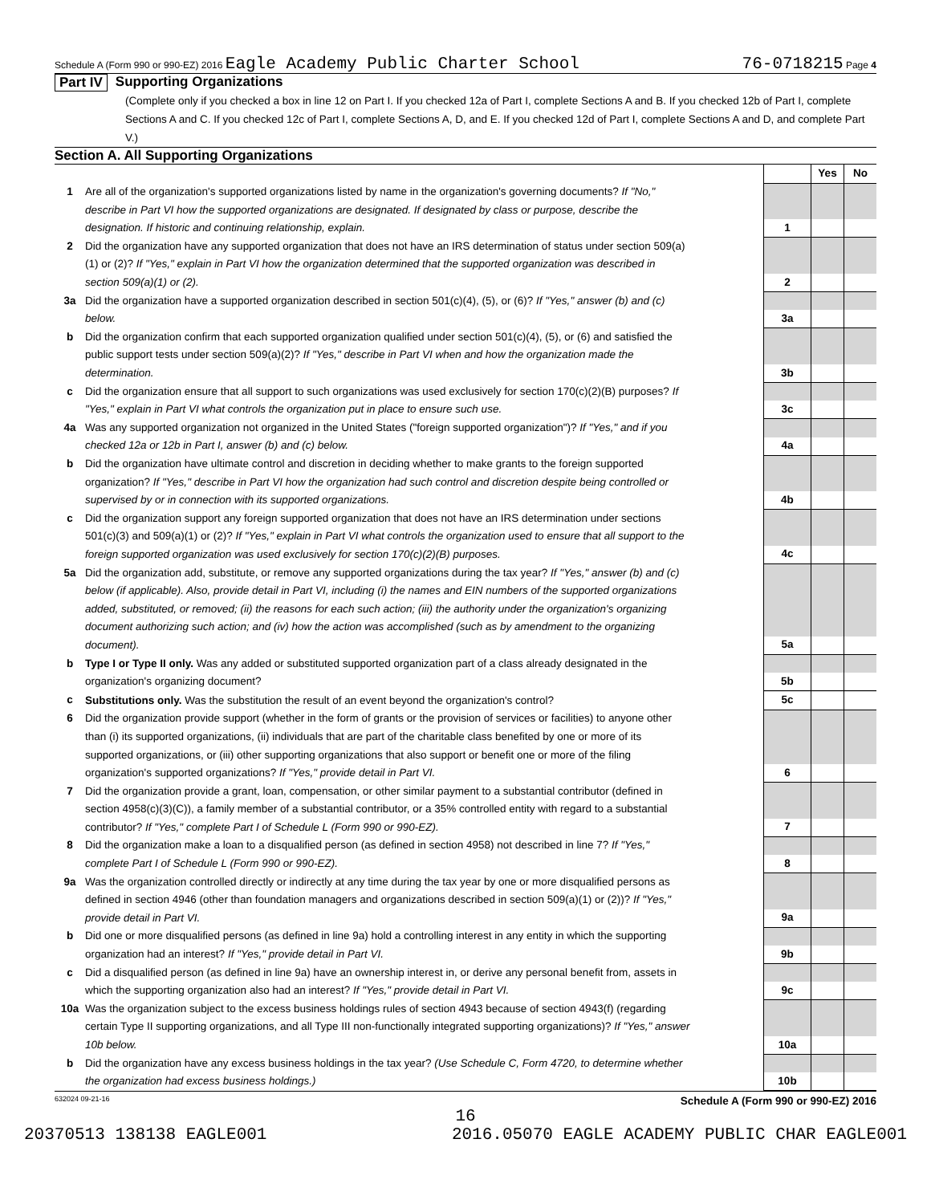Schedule A (Form 990 or 990-EZ) 2016 Eagle Academy Public Charter School 76-0718215 Page 4
Part IV Supporting Organizations
(Complete only if you checked a box in line 12 on Part I. If you checked 12a of Part I, complete Sections A and B. If you checked 12b of Part I, complete Sections A and C. If you checked 12c of Part I, complete Sections A, D, and E. If you checked 12d of Part I, complete Sections A and D, and complete Part V.)
Section A. All Supporting Organizations
| | | | Yes | No |
| 1 | Are all of the organization's supported organizations listed by name in the organization's governing documents? If "No," describe in Part VI how the supported organizations are designated. If designated by class or purpose, describe the designation. If historic and continuing relationship, explain. | 1 | | |
| 2 | Did the organization have any supported organization that does not have an IRS determination of status under section 509(a)(1) or (2)? If "Yes," explain in Part VI how the organization determined that the supported organization was described in section 509(a)(1) or (2). | 2 | | |
| 3a | Did the organization have a supported organization described in section 501(c)(4), (5), or (6)? If "Yes," answer (b) and (c) below. | 3a | | |
| b | Did the organization confirm that each supported organization qualified under section 501(c)(4), (5), or (6) and satisfied the public support tests under section 509(a)(2)? If "Yes," describe in Part VI when and how the organization made the determination. | 3b | | |
| c | Did the organization ensure that all support to such organizations was used exclusively for section 170(c)(2)(B) purposes? If "Yes," explain in Part VI what controls the organization put in place to ensure such use. | 3c | | |
| 4a | Was any supported organization not organized in the United States ("foreign supported organization")? If "Yes," and if you checked 12a or 12b in Part I, answer (b) and (c) below. | 4a | | |
| b | Did the organization have ultimate control and discretion in deciding whether to make grants to the foreign supported organization? If "Yes," describe in Part VI how the organization had such control and discretion despite being controlled or supervised by or in connection with its supported organizations. | 4b | | |
| c | Did the organization support any foreign supported organization that does not have an IRS determination under sections 501(c)(3) and 509(a)(1) or (2)? If "Yes," explain in Part VI what controls the organization used to ensure that all support to the foreign supported organization was used exclusively for section 170(c)(2)(B) purposes. | 4c | | |
| 5a | Did the organization add, substitute, or remove any supported organizations during the tax year? If "Yes," answer (b) and (c) below (if applicable). Also, provide detail in Part VI, including (i) the names and EIN numbers of the supported organizations added, substituted, or removed; (ii) the reasons for each such action; (iii) the authority under the organization's organizing document authorizing such action; and (iv) how the action was accomplished (such as by amendment to the organizing document). | 5a | | |
| b | Type I or Type II only. Was any added or substituted supported organization part of a class already designated in the organization's organizing document? | 5b | | |
| c | Substitutions only. Was the substitution the result of an event beyond the organization's control? | 5c | | |
| 6 | Did the organization provide support (whether in the form of grants or the provision of services or facilities) to anyone other than (i) its supported organizations, (ii) individuals that are part of the charitable class benefited by one or more of its supported organizations, or (iii) other supporting organizations that also support or benefit one or more of the filing organization's supported organizations? If "Yes," provide detail in Part VI. | 6 | | |
| 7 | Did the organization provide a grant, loan, compensation, or other similar payment to a substantial contributor (defined in section 4958(c)(3)(C)), a family member of a substantial contributor, or a 35% controlled entity with regard to a substantial contributor? If "Yes," complete Part I of Schedule L (Form 990 or 990-EZ). | 7 | | |
| 8 | Did the organization make a loan to a disqualified person (as defined in section 4958) not described in line 7? If "Yes," complete Part I of Schedule L (Form 990 or 990-EZ). | 8 | | |
| 9a | Was the organization controlled directly or indirectly at any time during the tax year by one or more disqualified persons as defined in section 4946 (other than foundation managers and organizations described in section 509(a)(1) or (2))? If "Yes," provide detail in Part VI. | 9a | | |
| b | Did one or more disqualified persons (as defined in line 9a) hold a controlling interest in any entity in which the supporting organization had an interest? If "Yes," provide detail in Part VI. | 9b | | |
| c | Did a disqualified person (as defined in line 9a) have an ownership interest in, or derive any personal benefit from, assets in which the supporting organization also had an interest? If "Yes," provide detail in Part VI. | 9c | | |
| 10a | Was the organization subject to the excess business holdings rules of section 4943 because of section 4943(f) (regarding certain Type II supporting organizations, and all Type III non-functionally integrated supporting organizations)? If "Yes," answer 10b below. | 10a | | |
| b | Did the organization have any excess business holdings in the tax year? (Use Schedule C, Form 4720, to determine whether the organization had excess business holdings.) | 10b | | |
632024 09-21-16 Schedule A (Form 990 or 990-EZ) 2016
16
20370513 138138 EAGLE001 2016.05070 EAGLE ACADEMY PUBLIC CHAR EAGLE001